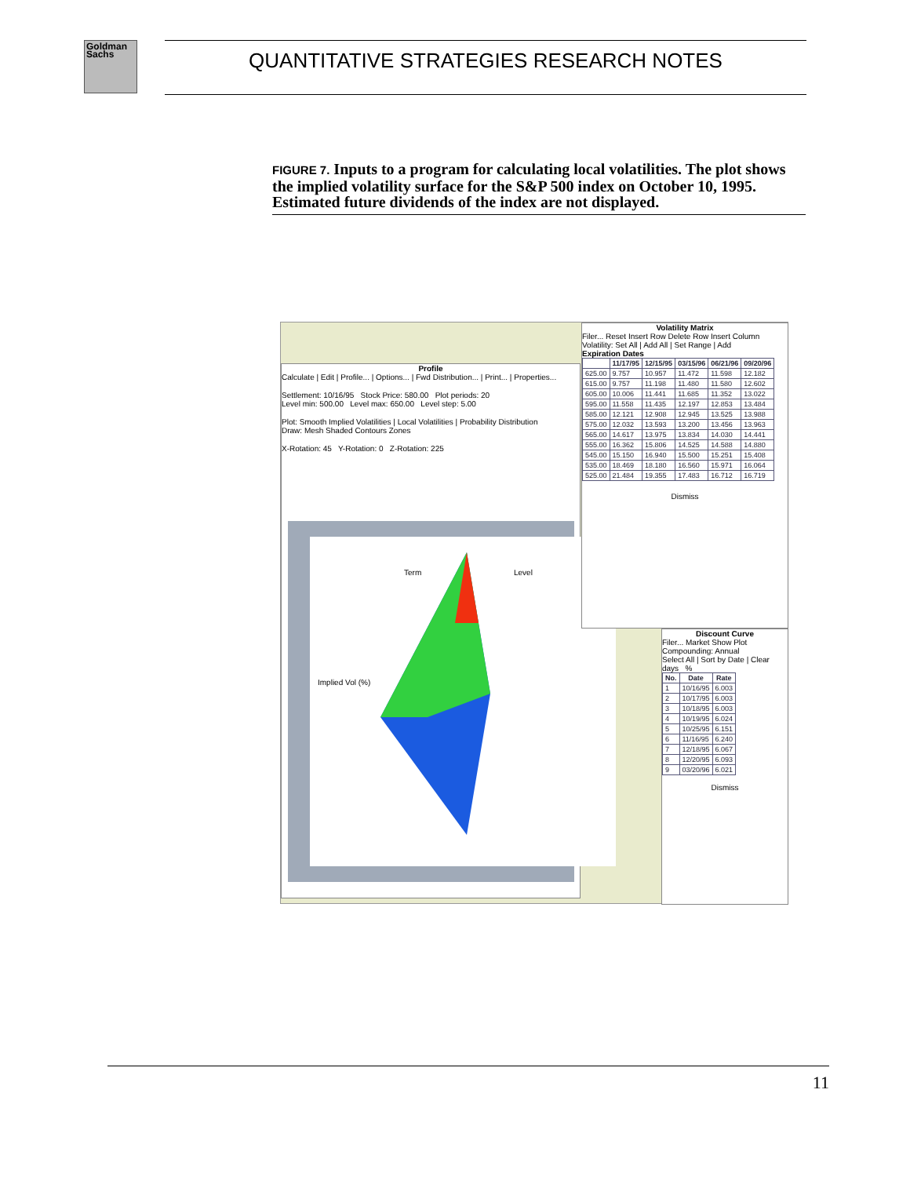Goldman Sachs
QUANTITATIVE STRATEGIES RESEARCH NOTES
FIGURE 7. Inputs to a program for calculating local volatilities. The plot shows the implied volatility surface for the S&P 500 index on October 10, 1995. Estimated future dividends of the index are not displayed.
Profile
Calculate | Edit | Profile... | Options... | Fwd Distribution... | Print... | Properties...
Settlement: 10/16/95 Stock Price: 580.00 Plot periods: 20
Level min: 500.00 Level max: 650.00 Level step: 5.00
Plot: Smooth Implied Volatilities | Local Volatilities | Probability Distribution
Draw: Mesh Shaded Contours Zones
X-Rotation: 45 Y-Rotation: 0 Z-Rotation: 225
Implied Vol (%)
Term Level
Volatility Matrix
Filer... Reset Insert Row Delete Row Insert Column
Volatility: Set All | Add All | Set Range | Add
Expiration Dates
| | 11/17/95 | 12/15/95 | 03/15/96 | 06/21/96 | 09/20/96 |
| --- | --- | --- | --- | --- | --- |
| 625.00 | 9.757 | 10.957 | 11.472 | 11.598 | 12.182 |
| 615.00 | 9.757 | 11.198 | 11.480 | 11.580 | 12.602 |
| 605.00 | 10.006 | 11.441 | 11.685 | 11.352 | 13.022 |
| 595.00 | 11.558 | 11.435 | 12.197 | 12.853 | 13.484 |
| 585.00 | 12.121 | 12.908 | 12.945 | 13.525 | 13.988 |
| 575.00 | 12.032 | 13.593 | 13.200 | 13.456 | 13.963 |
| 565.00 | 14.617 | 13.975 | 13.834 | 14.030 | 14.441 |
| 555.00 | 16.362 | 15.806 | 14.525 | 14.588 | 14.880 |
| 545.00 | 15.150 | 16.940 | 15.500 | 15.251 | 15.408 |
| 535.00 | 18.469 | 18.180 | 16.560 | 15.971 | 16.064 |
| 525.00 | 21.484 | 19.355 | 17.483 | 16.712 | 16.719 |
Dismiss
Discount Curve
Filer... Market Show Plot
Compounding: Annual
Select All | Sort by Date | Clear
days %
| No. | Date | Rate |
| --- | --- | --- |
| 1 | 10/16/95 | 6.003 |
| 2 | 10/17/95 | 6.003 |
| 3 | 10/18/95 | 6.003 |
| 4 | 10/19/95 | 6.024 |
| 5 | 10/25/95 | 6.151 |
| 6 | 11/16/95 | 6.240 |
| 7 | 12/18/95 | 6.067 |
| 8 | 12/20/95 | 6.093 |
| 9 | 03/20/96 | 6.021 |
Dismiss
11